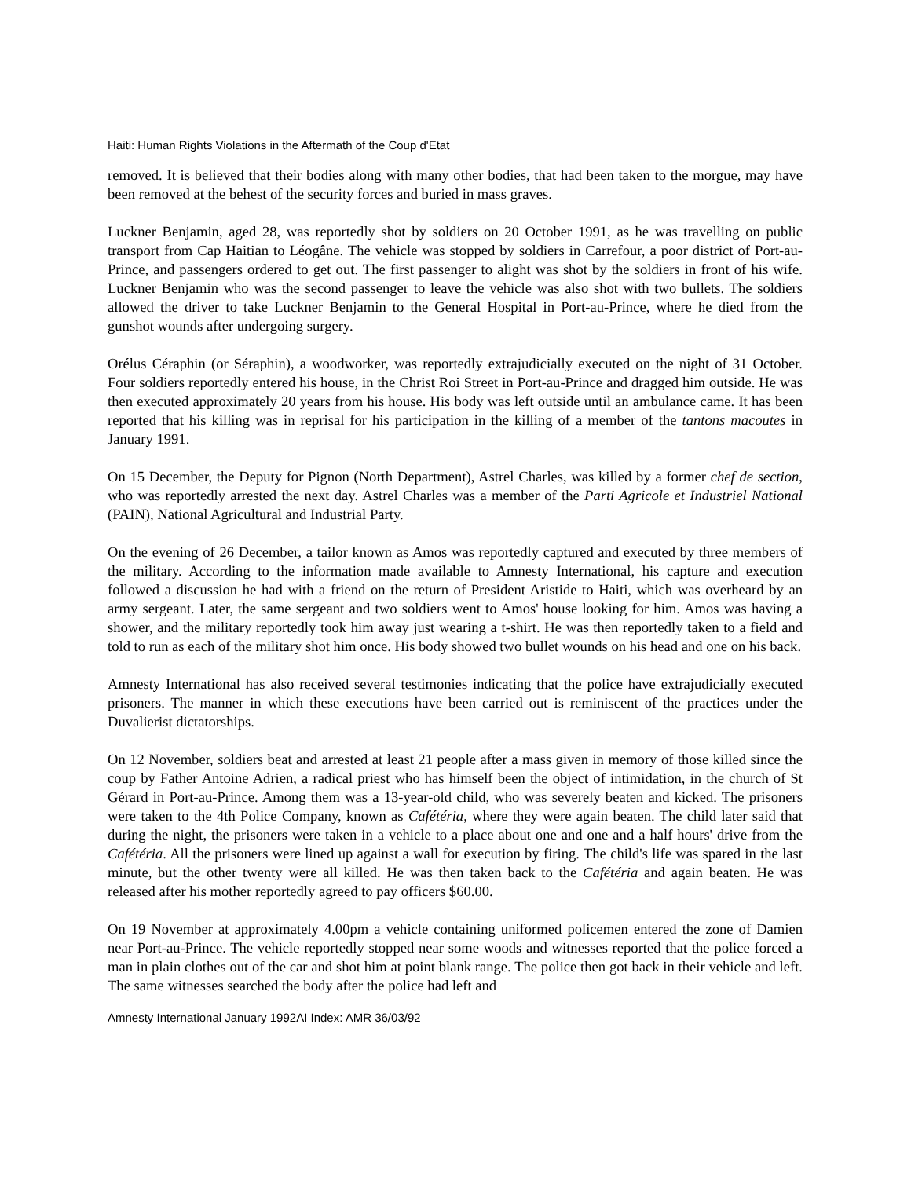Haiti: Human Rights Violations in the Aftermath of the Coup d'Etat
removed. It is believed that their bodies along with many other bodies, that had been taken to the morgue, may have been removed at the behest of the security forces and buried in mass graves.
Luckner Benjamin, aged 28, was reportedly shot by soldiers on 20 October 1991, as he was travelling on public transport from Cap Haitian to Léogâne. The vehicle was stopped by soldiers in Carrefour, a poor district of Port-au-Prince, and passengers ordered to get out. The first passenger to alight was shot by the soldiers in front of his wife. Luckner Benjamin who was the second passenger to leave the vehicle was also shot with two bullets. The soldiers allowed the driver to take Luckner Benjamin to the General Hospital in Port-au-Prince, where he died from the gunshot wounds after undergoing surgery.
Orélus Céraphin (or Séraphin), a woodworker, was reportedly extrajudicially executed on the night of 31 October. Four soldiers reportedly entered his house, in the Christ Roi Street in Port-au-Prince and dragged him outside. He was then executed approximately 20 years from his house. His body was left outside until an ambulance came. It has been reported that his killing was in reprisal for his participation in the killing of a member of the tantons macoutes in January 1991.
On 15 December, the Deputy for Pignon (North Department), Astrel Charles, was killed by a former chef de section, who was reportedly arrested the next day. Astrel Charles was a member of the Parti Agricole et Industriel National (PAIN), National Agricultural and Industrial Party.
On the evening of 26 December, a tailor known as Amos was reportedly captured and executed by three members of the military. According to the information made available to Amnesty International, his capture and execution followed a discussion he had with a friend on the return of President Aristide to Haiti, which was overheard by an army sergeant. Later, the same sergeant and two soldiers went to Amos' house looking for him. Amos was having a shower, and the military reportedly took him away just wearing a t-shirt. He was then reportedly taken to a field and told to run as each of the military shot him once. His body showed two bullet wounds on his head and one on his back.
Amnesty International has also received several testimonies indicating that the police have extrajudicially executed prisoners. The manner in which these executions have been carried out is reminiscent of the practices under the Duvalierist dictatorships.
On 12 November, soldiers beat and arrested at least 21 people after a mass given in memory of those killed since the coup by Father Antoine Adrien, a radical priest who has himself been the object of intimidation, in the church of St Gérard in Port-au-Prince. Among them was a 13-year-old child, who was severely beaten and kicked. The prisoners were taken to the 4th Police Company, known as Cafétéria, where they were again beaten. The child later said that during the night, the prisoners were taken in a vehicle to a place about one and one and a half hours' drive from the Cafétéria. All the prisoners were lined up against a wall for execution by firing. The child's life was spared in the last minute, but the other twenty were all killed. He was then taken back to the Cafétéria and again beaten. He was released after his mother reportedly agreed to pay officers $60.00.
On 19 November at approximately 4.00pm a vehicle containing uniformed policemen entered the zone of Damien near Port-au-Prince. The vehicle reportedly stopped near some woods and witnesses reported that the police forced a man in plain clothes out of the car and shot him at point blank range. The police then got back in their vehicle and left. The same witnesses searched the body after the police had left and
Amnesty International January 1992AI Index: AMR 36/03/92